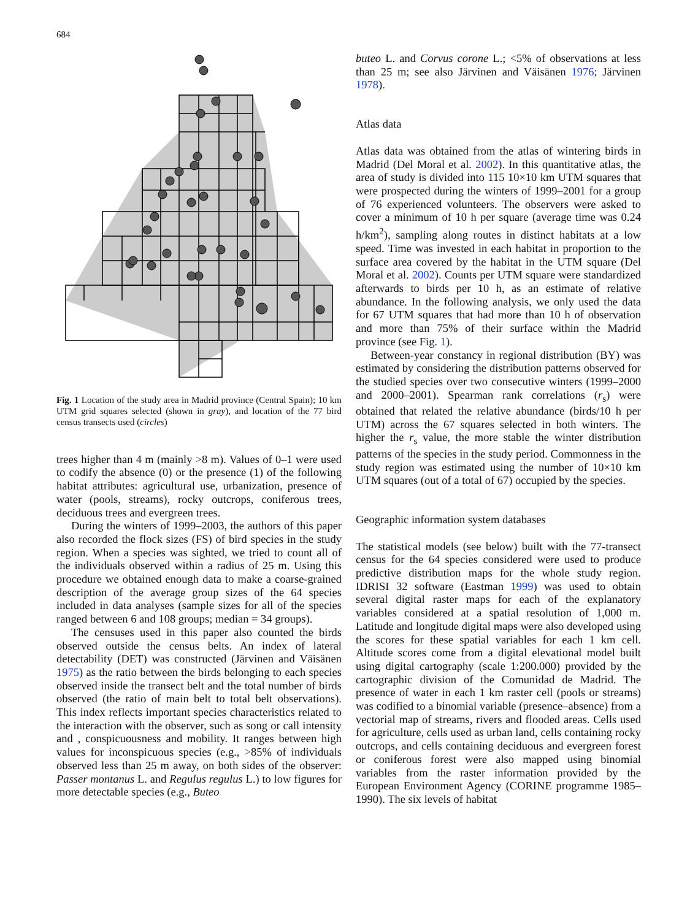684
Fig. 1 Location of the study area in Madrid province (Central Spain); 10 km UTM grid squares selected (shown in gray), and location of the 77 bird census transects used (circles)
trees higher than 4 m (mainly >8 m). Values of 0–1 were used to codify the absence (0) or the presence (1) of the following habitat attributes: agricultural use, urbanization, presence of water (pools, streams), rocky outcrops, coniferous trees, deciduous trees and evergreen trees.
During the winters of 1999–2003, the authors of this paper also recorded the flock sizes (FS) of bird species in the study region. When a species was sighted, we tried to count all of the individuals observed within a radius of 25 m. Using this procedure we obtained enough data to make a coarse-grained description of the average group sizes of the 64 species included in data analyses (sample sizes for all of the species ranged between 6 and 108 groups; median = 34 groups).
The censuses used in this paper also counted the birds observed outside the census belts. An index of lateral detectability (DET) was constructed (Järvinen and Väisänen 1975) as the ratio between the birds belonging to each species observed inside the transect belt and the total number of birds observed (the ratio of main belt to total belt observations). This index reflects important species characteristics related to the interaction with the observer, such as song or call intensity and , conspicuousness and mobility. It ranges between high values for inconspicuous species (e.g., >85% of individuals observed less than 25 m away, on both sides of the observer: Passer montanus L. and Regulus regulus L.) to low figures for more detectable species (e.g., Buteo
buteo L. and Corvus corone L.; <5% of observations at less than 25 m; see also Järvinen and Väisänen 1976; Järvinen 1978).
Atlas data
Atlas data was obtained from the atlas of wintering birds in Madrid (Del Moral et al. 2002). In this quantitative atlas, the area of study is divided into 115 10×10 km UTM squares that were prospected during the winters of 1999–2001 for a group of 76 experienced volunteers. The observers were asked to cover a minimum of 10 h per square (average time was 0.24 h/km<sup>2</sup>), sampling along routes in distinct habitats at a low speed. Time was invested in each habitat in proportion to the surface area covered by the habitat in the UTM square (Del Moral et al. 2002). Counts per UTM square were standardized afterwards to birds per 10 h, as an estimate of relative abundance. In the following analysis, we only used the data for 67 UTM squares that had more than 10 h of observation and more than 75% of their surface within the Madrid province (see Fig. 1).
Between-year constancy in regional distribution (BY) was estimated by considering the distribution patterns observed for the studied species over two consecutive winters (1999–2000 and 2000–2001). Spearman rank correlations (r<sub>s</sub>) were obtained that related the relative abundance (birds/10 h per UTM) across the 67 squares selected in both winters. The higher the r<sub>s</sub> value, the more stable the winter distribution patterns of the species in the study period. Commonness in the study region was estimated using the number of 10×10 km UTM squares (out of a total of 67) occupied by the species.
Geographic information system databases
The statistical models (see below) built with the 77-transect census for the 64 species considered were used to produce predictive distribution maps for the whole study region. IDRISI 32 software (Eastman 1999) was used to obtain several digital raster maps for each of the explanatory variables considered at a spatial resolution of 1,000 m. Latitude and longitude digital maps were also developed using the scores for these spatial variables for each 1 km cell. Altitude scores come from a digital elevational model built using digital cartography (scale 1:200.000) provided by the cartographic division of the Comunidad de Madrid. The presence of water in each 1 km raster cell (pools or streams) was codified to a binomial variable (presence–absence) from a vectorial map of streams, rivers and flooded areas. Cells used for agriculture, cells used as urban land, cells containing rocky outcrops, and cells containing deciduous and evergreen forest or coniferous forest were also mapped using binomial variables from the raster information provided by the European Environment Agency (CORINE programme 1985–1990). The six levels of habitat